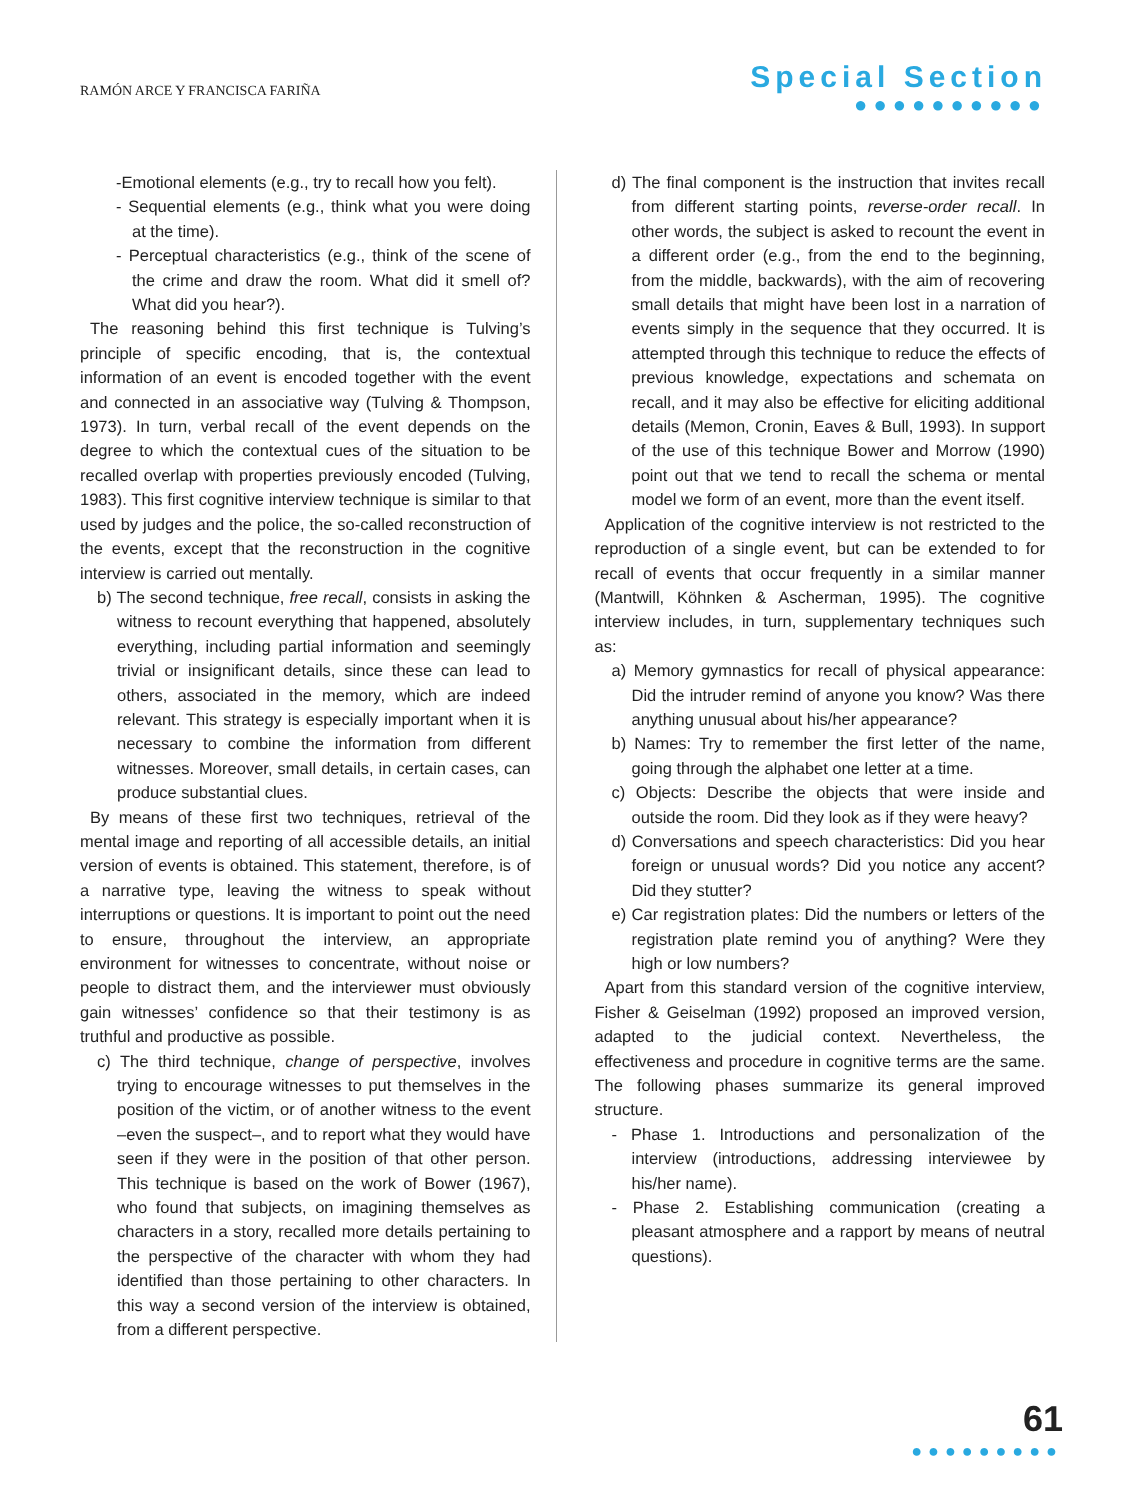RAMÓN ARCE Y FRANCISCA FARIÑA
Special Section
●●●●●●●●●●
-Emotional elements (e.g., try to recall how you felt).
- Sequential elements (e.g., think what you were doing at the time).
- Perceptual characteristics (e.g., think of the scene of the crime and draw the room. What did it smell of? What did you hear?).
The reasoning behind this first technique is Tulving’s principle of specific encoding, that is, the contextual information of an event is encoded together with the event and connected in an associative way (Tulving & Thompson, 1973). In turn, verbal recall of the event depends on the degree to which the contextual cues of the situation to be recalled overlap with properties previously encoded (Tulving, 1983). This first cognitive interview technique is similar to that used by judges and the police, the so-called reconstruction of the events, except that the reconstruction in the cognitive interview is carried out mentally.
b) The second technique, free recall, consists in asking the witness to recount everything that happened, absolutely everything, including partial information and seemingly trivial or insignificant details, since these can lead to others, associated in the memory, which are indeed relevant. This strategy is especially important when it is necessary to combine the information from different witnesses. Moreover, small details, in certain cases, can produce substantial clues.
By means of these first two techniques, retrieval of the mental image and reporting of all accessible details, an initial version of events is obtained. This statement, therefore, is of a narrative type, leaving the witness to speak without interruptions or questions. It is important to point out the need to ensure, throughout the interview, an appropriate environment for witnesses to concentrate, without noise or people to distract them, and the interviewer must obviously gain witnesses’ confidence so that their testimony is as truthful and productive as possible.
c) The third technique, change of perspective, involves trying to encourage witnesses to put themselves in the position of the victim, or of another witness to the event –even the suspect–, and to report what they would have seen if they were in the position of that other person. This technique is based on the work of Bower (1967), who found that subjects, on imagining themselves as characters in a story, recalled more details pertaining to the perspective of the character with whom they had identified than those pertaining to other characters. In this way a second version of the interview is obtained, from a different perspective.
d) The final component is the instruction that invites recall from different starting points, reverse-order recall. In other words, the subject is asked to recount the event in a different order (e.g., from the end to the beginning, from the middle, backwards), with the aim of recovering small details that might have been lost in a narration of events simply in the sequence that they occurred. It is attempted through this technique to reduce the effects of previous knowledge, expectations and schemata on recall, and it may also be effective for eliciting additional details (Memon, Cronin, Eaves & Bull, 1993). In support of the use of this technique Bower and Morrow (1990) point out that we tend to recall the schema or mental model we form of an event, more than the event itself.
Application of the cognitive interview is not restricted to the reproduction of a single event, but can be extended to for recall of events that occur frequently in a similar manner (Mantwill, Köhnken & Ascherman, 1995). The cognitive interview includes, in turn, supplementary techniques such as:
a) Memory gymnastics for recall of physical appearance: Did the intruder remind of anyone you know? Was there anything unusual about his/her appearance?
b) Names: Try to remember the first letter of the name, going through the alphabet one letter at a time.
c) Objects: Describe the objects that were inside and outside the room. Did they look as if they were heavy?
d) Conversations and speech characteristics: Did you hear foreign or unusual words? Did you notice any accent? Did they stutter?
e) Car registration plates: Did the numbers or letters of the registration plate remind you of anything? Were they high or low numbers?
Apart from this standard version of the cognitive interview, Fisher & Geiselman (1992) proposed an improved version, adapted to the judicial context. Nevertheless, the effectiveness and procedure in cognitive terms are the same. The following phases summarize its general improved structure.
- Phase 1. Introductions and personalization of the interview (introductions, addressing interviewee by his/her name).
- Phase 2. Establishing communication (creating a pleasant atmosphere and a rapport by means of neutral questions).
61
●●●●●●●●●